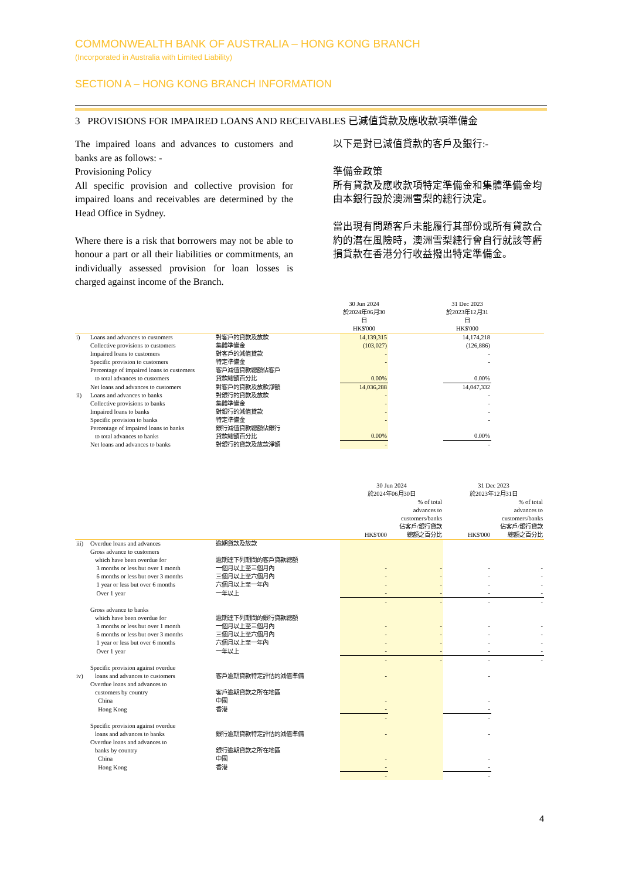COMMONWEALTH BANK OF AUSTRALIA – HONG KONG BRANCH
(Incorporated in Australia with Limited Liability)
SECTION A – HONG KONG BRANCH INFORMATION
3 PROVISIONS FOR IMPAIRED LOANS AND RECEIVABLES 已減值貸款及應收款項準備金
The impaired loans and advances to customers and banks are as follows: -
Provisioning Policy
All specific provision and collective provision for impaired loans and receivables are determined by the Head Office in Sydney.
Where there is a risk that borrowers may not be able to honour a part or all their liabilities or commitments, an individually assessed provision for loan losses is charged against income of the Branch.
以下是對已減值貸款的客戶及銀行:-
準備金政策
所有貸款及應收款項特定準備金和集體準備金均由本銀行設於澳洲雪梨的總行決定。
當出現有問題客戶未能履行其部份或所有貸款合約的潛在風險時，澳洲雪梨總行會自行就該等虧損貸款在香港分行收益撥出特定準備金。
| | | | 30 Jun 2024 於2024年06月30日 HK$'000 | | 31 Dec 2023 於2023年12月31日 HK$'000 | |
| i) | Loans and advances to customers | 對客戶的貸款及放款 | 14,139,315 | | 14,174,218 | |
| | Collective provisions to customers | 集體準備金 | (103,027) | | (126,886) | |
| | Impaired loans to customers | 對客戶的減值貸款 | - | | - | |
| | Specific provision to customers | 特定準備金 | - | | - | |
| | Percentage of impaired loans to customers to total advances to customers | 客戶減值貸款總額佔客戶 貸款總額百分比 | 0.00% | | 0.00% | |
| | Net loans and advances to customers | 對客戶的貸款及放款淨額 | 14,036,288 | | 14,047,332 | |
| ii) | Loans and advances to banks | 對銀行的貸款及放款 | - | | - | |
| | Collective provisions to banks | 集體準備金 | - | | - | |
| | Impaired loans to banks | 對銀行的減值貸款 | - | | - | |
| | Specific provision to banks | 特定準備金 | - | | - | |
| | Percentage of impaired loans to banks to total advances to banks | 銀行減值貸款總額佔銀行 貸款總額百分比 | 0.00% | | 0.00% | |
| | Net loans and advances to banks | 對銀行的貸款及放款淨額 | - | | - | |
| | | | 30 Jun 2024 於2024年06月30日 | | 31 Dec 2023 於2023年12月31日 | |
| | | | HK$'000 | % of total advances to customers/banks 佔客戶/銀行貸款 總額之百分比 | HK$'000 | % of total advances to customers/banks 佔客戶/銀行貸款 總額之百分比 |
| iii) | Overdue loans and advances | 逾期貸款及放款 | | | | |
| | Gross advance to customers which have been overdue for | 逾期達下列期間的客戶貸款總額 | | | | |
| | 3 months or less but over 1 month | 一個月以上至三個月內 | - | - | - | - |
| | 6 months or less but over 3 months | 三個月以上至六個月內 | - | - | - | - |
| | 1 year or less but over 6 months | 六個月以上至一年內 | - | - | - | - |
| | Over 1 year | 一年以上 | - | - | - | - |
| | | | - | - | - | - |
| | Gross advance to banks which have been overdue for | 逾期達下列期間的銀行貸款總額 | | | | |
| | 3 months or less but over 1 month | 一個月以上至三個月內 | - | - | - | - |
| | 6 months or less but over 3 months | 三個月以上至六個月內 | - | - | - | - |
| | 1 year or less but over 6 months | 六個月以上至一年內 | - | - | - | - |
| | Over 1 year | 一年以上 | - | - | - | - |
| | | | - | - | - | - |
| iv) | Specific provision against overdue loans and advances to customers | 客戶逾期貸款特定評估的減值準備 | - | | - | |
| | Overdue loans and advances to customers by country | 客戶逾期貸款之所在地區 | | | | |
| | China | 中國 | - | | - | |
| | Hong Kong | 香港 | - | | - | |
| | | | - | | - | |
| | Specific provision against overdue loans and advances to banks | 銀行逾期貸款特定評估的減值準備 | - | | - | |
| | Overdue loans and advances to banks by country | 銀行逾期貸款之所在地區 | | | | |
| | China | 中國 | - | | - | |
| | Hong Kong | 香港 | - | | - | |
| | | | - | | - | |
4